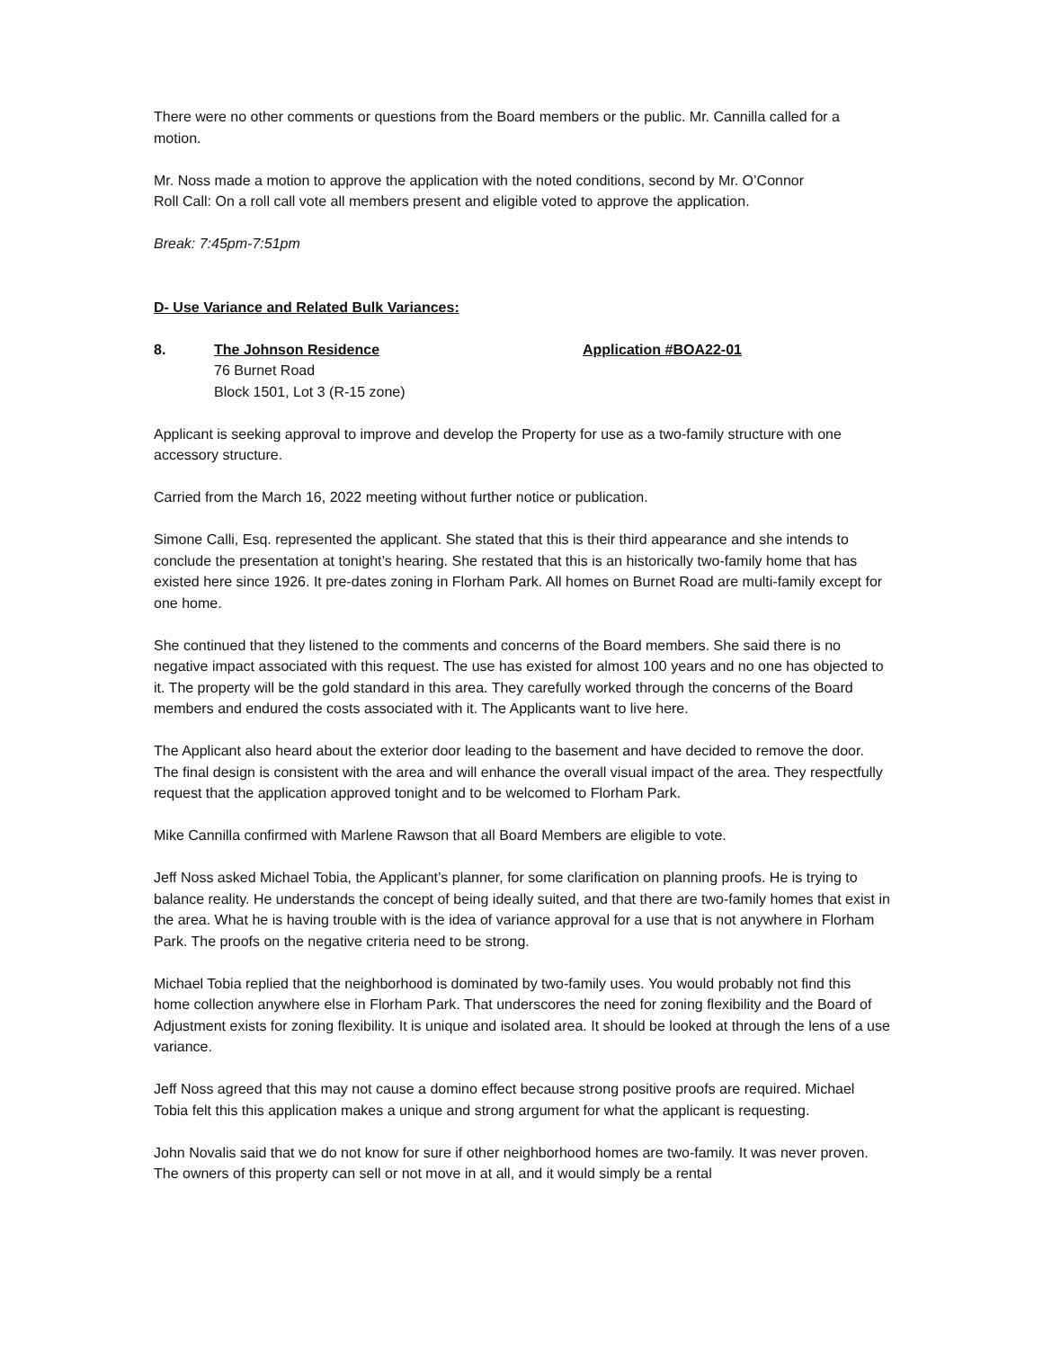There were no other comments or questions from the Board members or the public. Mr. Cannilla called for a motion.
Mr. Noss made a motion to approve the application with the noted conditions, second by Mr. O’Connor
Roll Call: On a roll call vote all members present and eligible voted to approve the application.
Break: 7:45pm-7:51pm
D- Use Variance and Related Bulk Variances:
8. The Johnson Residence
76 Burnet Road
Block 1501, Lot 3 (R-15 zone)
Application #BOA22-01
Applicant is seeking approval to improve and develop the Property for use as a two-family structure with one accessory structure.
Carried from the March 16, 2022 meeting without further notice or publication.
Simone Calli, Esq. represented the applicant. She stated that this is their third appearance and she intends to conclude the presentation at tonight’s hearing. She restated that this is an historically two-family home that has existed here since 1926. It pre-dates zoning in Florham Park. All homes on Burnet Road are multi-family except for one home.
She continued that they listened to the comments and concerns of the Board members. She said there is no negative impact associated with this request. The use has existed for almost 100 years and no one has objected to it. The property will be the gold standard in this area. They carefully worked through the concerns of the Board members and endured the costs associated with it. The Applicants want to live here.
The Applicant also heard about the exterior door leading to the basement and have decided to remove the door. The final design is consistent with the area and will enhance the overall visual impact of the area. They respectfully request that the application approved tonight and to be welcomed to Florham Park.
Mike Cannilla confirmed with Marlene Rawson that all Board Members are eligible to vote.
Jeff Noss asked Michael Tobia, the Applicant’s planner, for some clarification on planning proofs. He is trying to balance reality. He understands the concept of being ideally suited, and that there are two-family homes that exist in the area. What he is having trouble with is the idea of variance approval for a use that is not anywhere in Florham Park. The proofs on the negative criteria need to be strong.
Michael Tobia replied that the neighborhood is dominated by two-family uses. You would probably not find this home collection anywhere else in Florham Park. That underscores the need for zoning flexibility and the Board of Adjustment exists for zoning flexibility. It is unique and isolated area. It should be looked at through the lens of a use variance.
Jeff Noss agreed that this may not cause a domino effect because strong positive proofs are required. Michael Tobia felt this this application makes a unique and strong argument for what the applicant is requesting.
John Novalis said that we do not know for sure if other neighborhood homes are two-family. It was never proven. The owners of this property can sell or not move in at all, and it would simply be a rental